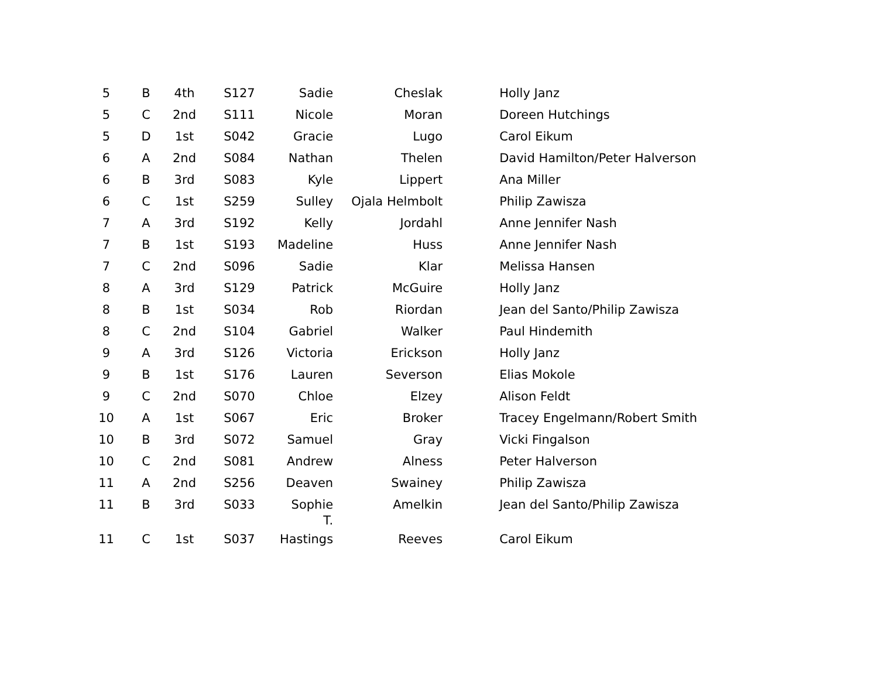| 5 | B | 4th | S127 | Sadie | Cheslak | Holly Janz |
| 5 | C | 2nd | S111 | Nicole | Moran | Doreen Hutchings |
| 5 | D | 1st | S042 | Gracie | Lugo | Carol Eikum |
| 6 | A | 2nd | S084 | Nathan | Thelen | David Hamilton/Peter Halverson |
| 6 | B | 3rd | S083 | Kyle | Lippert | Ana Miller |
| 6 | C | 1st | S259 | Sulley | Ojala Helmbolt | Philip Zawisza |
| 7 | A | 3rd | S192 | Kelly | Jordahl | Anne Jennifer Nash |
| 7 | B | 1st | S193 | Madeline | Huss | Anne Jennifer Nash |
| 7 | C | 2nd | S096 | Sadie | Klar | Melissa Hansen |
| 8 | A | 3rd | S129 | Patrick | McGuire | Holly Janz |
| 8 | B | 1st | S034 | Rob | Riordan | Jean del Santo/Philip Zawisza |
| 8 | C | 2nd | S104 | Gabriel | Walker | Paul Hindemith |
| 9 | A | 3rd | S126 | Victoria | Erickson | Holly Janz |
| 9 | B | 1st | S176 | Lauren | Severson | Elias Mokole |
| 9 | C | 2nd | S070 | Chloe | Elzey | Alison Feldt |
| 10 | A | 1st | S067 | Eric | Broker | Tracey Engelmann/Robert Smith |
| 10 | B | 3rd | S072 | Samuel | Gray | Vicki Fingalson |
| 10 | C | 2nd | S081 | Andrew | Alness | Peter Halverson |
| 11 | A | 2nd | S256 | Deaven | Swainey | Philip Zawisza |
| 11 | B | 3rd | S033 | Sophie T. | Amelkin | Jean del Santo/Philip Zawisza |
| 11 | C | 1st | S037 | Hastings | Reeves | Carol Eikum |